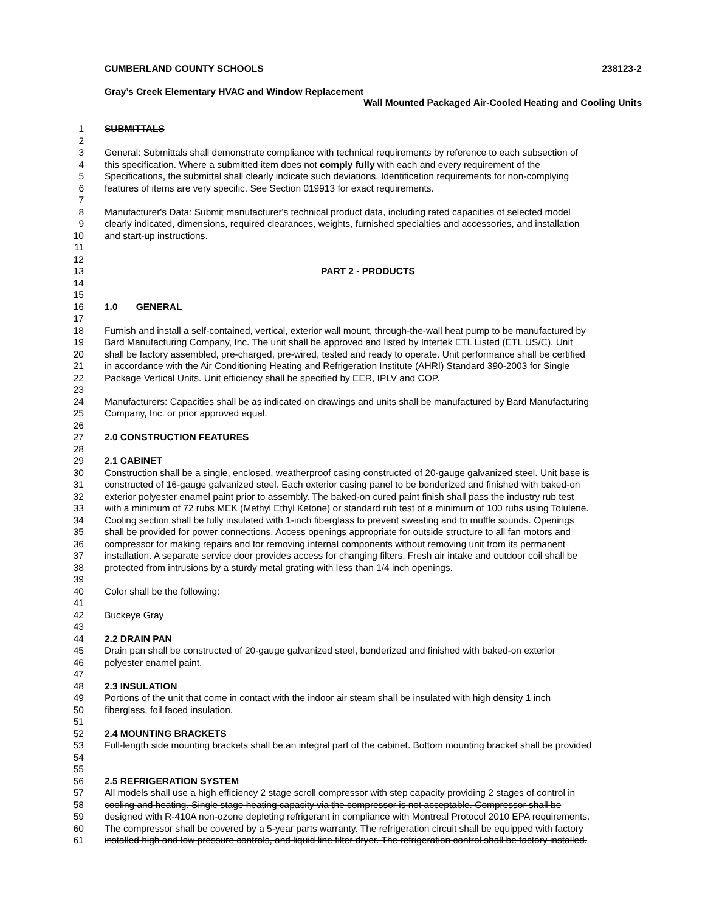CUMBERLAND COUNTY SCHOOLS 238123-2
Gray’s Creek Elementary HVAC and Window Replacement
Wall Mounted Packaged Air-Cooled Heating and Cooling Units
1 SUBMITTALS
2
3 General: Submittals shall demonstrate compliance with technical requirements by reference to each subsection of
4 this specification. Where a submitted item does not comply fully with each and every requirement of the
5 Specifications, the submittal shall clearly indicate such deviations. Identification requirements for non-complying
6 features of items are very specific. See Section 019913 for exact requirements.
7
8 Manufacturer's Data: Submit manufacturer's technical product data, including rated capacities of selected model
9 clearly indicated, dimensions, required clearances, weights, furnished specialties and accessories, and installation
10 and start-up instructions.
11
12
13 PART 2 - PRODUCTS
14
15
16 1.0 GENERAL
17
18 Furnish and install a self-contained, vertical, exterior wall mount, through-the-wall heat pump to be manufactured by
19 Bard Manufacturing Company, Inc. The unit shall be approved and listed by Intertek ETL Listed (ETL US/C). Unit
20 shall be factory assembled, pre-charged, pre-wired, tested and ready to operate. Unit performance shall be certified
21 in accordance with the Air Conditioning Heating and Refrigeration Institute (AHRI) Standard 390-2003 for Single
22 Package Vertical Units. Unit efficiency shall be specified by EER, IPLV and COP.
23
24 Manufacturers: Capacities shall be as indicated on drawings and units shall be manufactured by Bard Manufacturing
25 Company, Inc. or prior approved equal.
26
27 2.0 CONSTRUCTION FEATURES
28
29 2.1 CABINET
30 Construction shall be a single, enclosed, weatherproof casing constructed of 20-gauge galvanized steel. Unit base is
31 constructed of 16-gauge galvanized steel. Each exterior casing panel to be bonderized and finished with baked-on
32 exterior polyester enamel paint prior to assembly. The baked-on cured paint finish shall pass the industry rub test
33 with a minimum of 72 rubs MEK (Methyl Ethyl Ketone) or standard rub test of a minimum of 100 rubs using Tolulene.
34 Cooling section shall be fully insulated with 1-inch fiberglass to prevent sweating and to muffle sounds. Openings
35 shall be provided for power connections. Access openings appropriate for outside structure to all fan motors and
36 compressor for making repairs and for removing internal components without removing unit from its permanent
37 installation. A separate service door provides access for changing filters. Fresh air intake and outdoor coil shall be
38 protected from intrusions by a sturdy metal grating with less than 1/4 inch openings.
39
40 Color shall be the following:
41
42 Buckeye Gray
43
44 2.2 DRAIN PAN
45 Drain pan shall be constructed of 20-gauge galvanized steel, bonderized and finished with baked-on exterior
46 polyester enamel paint.
47
48 2.3 INSULATION
49 Portions of the unit that come in contact with the indoor air steam shall be insulated with high density 1 inch
50 fiberglass, foil faced insulation.
51
52 2.4 MOUNTING BRACKETS
53 Full-length side mounting brackets shall be an integral part of the cabinet. Bottom mounting bracket shall be provided
54
55
56 2.5 REFRIGERATION SYSTEM
57 All models shall use a high efficiency 2 stage scroll compressor with step capacity providing 2 stages of control in
58 cooling and heating. Single stage heating capacity via the compressor is not acceptable. Compressor shall be
59 designed with R-410A non-ozone depleting refrigerant in compliance with Montreal Protocol 2010 EPA requirements.
60 The compressor shall be covered by a 5-year parts warranty. The refrigeration circuit shall be equipped with factory
61 installed high and low pressure controls, and liquid line filter dryer. The refrigeration control shall be factory installed.